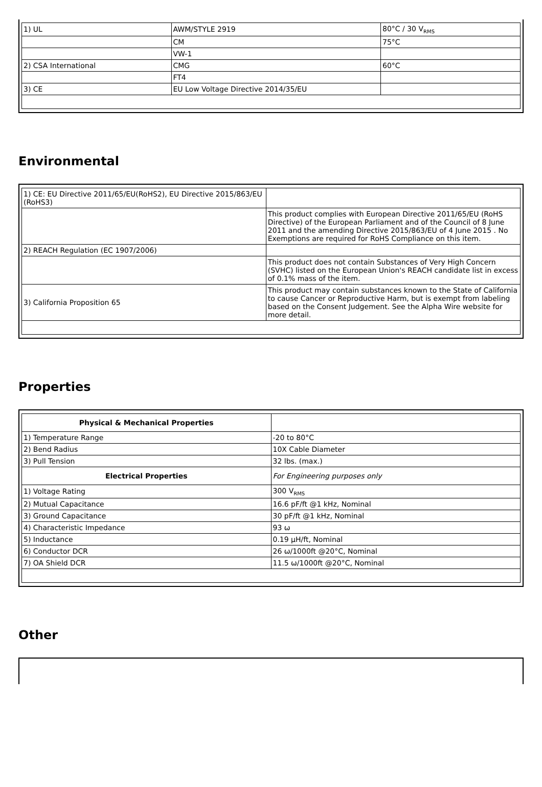| 1) UL | AWM/STYLE 2919 | 80°C / 30 V<sub>RMS</sub> |
| | CM | 75°C |
| | VW-1 | |
| 2) CSA International | CMG | 60°C |
| | FT4 | |
| 3) CE | EU Low Voltage Directive 2014/35/EU | |
Environmental
| 1) CE: EU Directive 2011/65/EU(RoHS2), EU Directive 2015/863/EU (RoHS3) | |
| | This product complies with European Directive 2011/65/EU (RoHS Directive) of the European Parliament and of the Council of 8 June 2011 and the amending Directive 2015/863/EU of 4 June 2015 . No Exemptions are required for RoHS Compliance on this item. |
| 2) REACH Regulation (EC 1907/2006) | |
| | This product does not contain Substances of Very High Concern (SVHC) listed on the European Union's REACH candidate list in excess of 0.1% mass of the item. |
| 3) California Proposition 65 | This product may contain substances known to the State of California to cause Cancer or Reproductive Harm, but is exempt from labeling based on the Consent Judgement. See the Alpha Wire website for more detail. |
Properties
| Physical & Mechanical Properties | |
| 1) Temperature Range | -20 to 80°C |
| 2) Bend Radius | 10X Cable Diameter |
| 3) Pull Tension | 32 lbs. (max.) |
| Electrical Properties | For Engineering purposes only |
| 1) Voltage Rating | 300 V<sub>RMS</sub> |
| 2) Mutual Capacitance | 16.6 pF/ft @1 kHz, Nominal |
| 3) Ground Capacitance | 30 pF/ft @1 kHz, Nominal |
| 4) Characteristic Impedance | 93 ω |
| 5) Inductance | 0.19 µH/ft, Nominal |
| 6) Conductor DCR | 26 ω/1000ft @20°C, Nominal |
| 7) OA Shield DCR | 11.5 ω/1000ft @20°C, Nominal |
Other